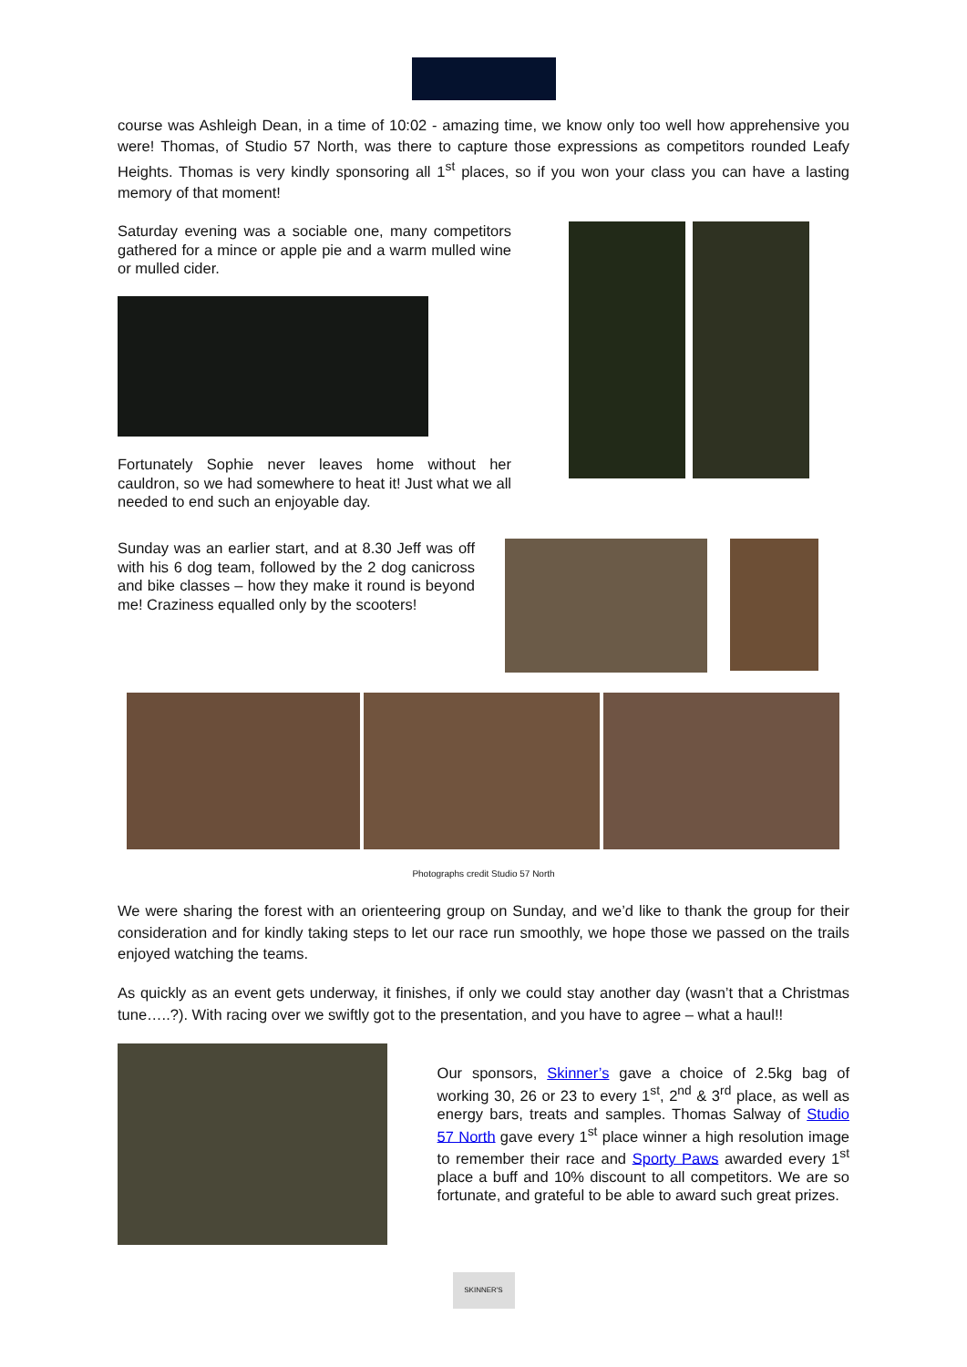course was Ashleigh Dean, in a time of 10:02 - amazing time, we know only too well how apprehensive you were! Thomas, of Studio 57 North, was there to capture those expressions as competitors rounded Leafy Heights. Thomas is very kindly sponsoring all 1<sup>st</sup> places, so if you won your class you can have a lasting memory of that moment!
Saturday evening was a sociable one, many competitors gathered for a mince or apple pie and a warm mulled wine or mulled cider.
Fortunately Sophie never leaves home without her cauldron, so we had somewhere to heat it! Just what we all needed to end such an enjoyable day.
Sunday was an earlier start, and at 8.30 Jeff was off with his 6 dog team, followed by the 2 dog canicross and bike classes – how they make it round is beyond me! Craziness equalled only by the scooters!
Photographs credit Studio 57 North
We were sharing the forest with an orienteering group on Sunday, and we’d like to thank the group for their consideration and for kindly taking steps to let our race run smoothly, we hope those we passed on the trails enjoyed watching the teams.
As quickly as an event gets underway, it finishes, if only we could stay another day (wasn’t that a Christmas tune…..?). With racing over we swiftly got to the presentation, and you have to agree – what a haul!!
Our sponsors, Skinner’s gave a choice of 2.5kg bag of working 30, 26 or 23 to every 1<sup>st</sup>, 2<sup>nd</sup> & 3<sup>rd</sup> place, as well as energy bars, treats and samples. Thomas Salway of Studio 57 North gave every 1<sup>st</sup> place winner a high resolution image to remember their race and Sporty Paws awarded every 1<sup>st</sup> place a buff and 10% discount to all competitors. We are so fortunate, and grateful to be able to award such great prizes.
SKINNER'S